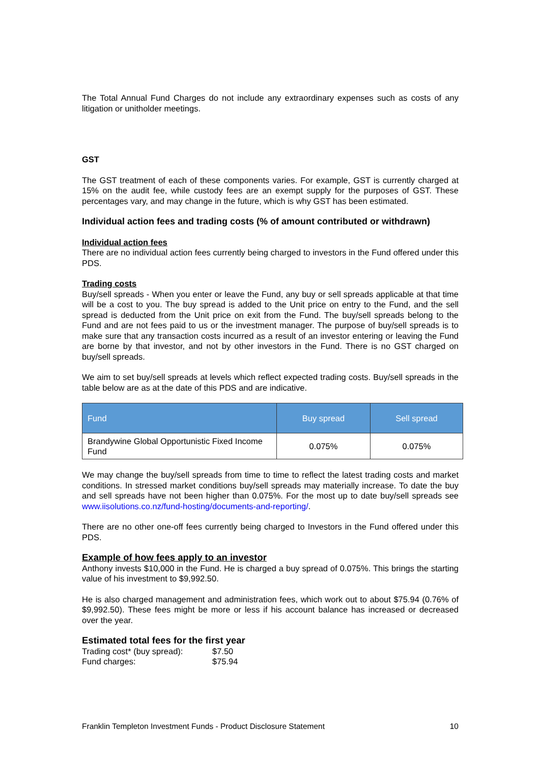The Total Annual Fund Charges do not include any extraordinary expenses such as costs of any litigation or unitholder meetings.
GST
The GST treatment of each of these components varies. For example, GST is currently charged at 15% on the audit fee, while custody fees are an exempt supply for the purposes of GST. These percentages vary, and may change in the future, which is why GST has been estimated.
Individual action fees and trading costs (% of amount contributed or withdrawn)
Individual action fees
There are no individual action fees currently being charged to investors in the Fund offered under this PDS.
Trading costs
Buy/sell spreads - When you enter or leave the Fund, any buy or sell spreads applicable at that time will be a cost to you. The buy spread is added to the Unit price on entry to the Fund, and the sell spread is deducted from the Unit price on exit from the Fund. The buy/sell spreads belong to the Fund and are not fees paid to us or the investment manager. The purpose of buy/sell spreads is to make sure that any transaction costs incurred as a result of an investor entering or leaving the Fund are borne by that investor, and not by other investors in the Fund. There is no GST charged on buy/sell spreads.
We aim to set buy/sell spreads at levels which reflect expected trading costs. Buy/sell spreads in the table below are as at the date of this PDS and are indicative.
| Fund | Buy spread | Sell spread |
| --- | --- | --- |
| Brandywine Global Opportunistic Fixed Income Fund | 0.075% | 0.075% |
We may change the buy/sell spreads from time to time to reflect the latest trading costs and market conditions. In stressed market conditions buy/sell spreads may materially increase. To date the buy and sell spreads have not been higher than 0.075%. For the most up to date buy/sell spreads see www.iisolutions.co.nz/fund-hosting/documents-and-reporting/.
There are no other one-off fees currently being charged to Investors in the Fund offered under this PDS.
Example of how fees apply to an investor
Anthony invests $10,000 in the Fund. He is charged a buy spread of 0.075%. This brings the starting value of his investment to $9,992.50.
He is also charged management and administration fees, which work out to about $75.94 (0.76% of $9,992.50). These fees might be more or less if his account balance has increased or decreased over the year.
Estimated total fees for the first year
Trading cost* (buy spread): $7.50
Fund charges: $75.94
Franklin Templeton Investment Funds - Product Disclosure Statement 10